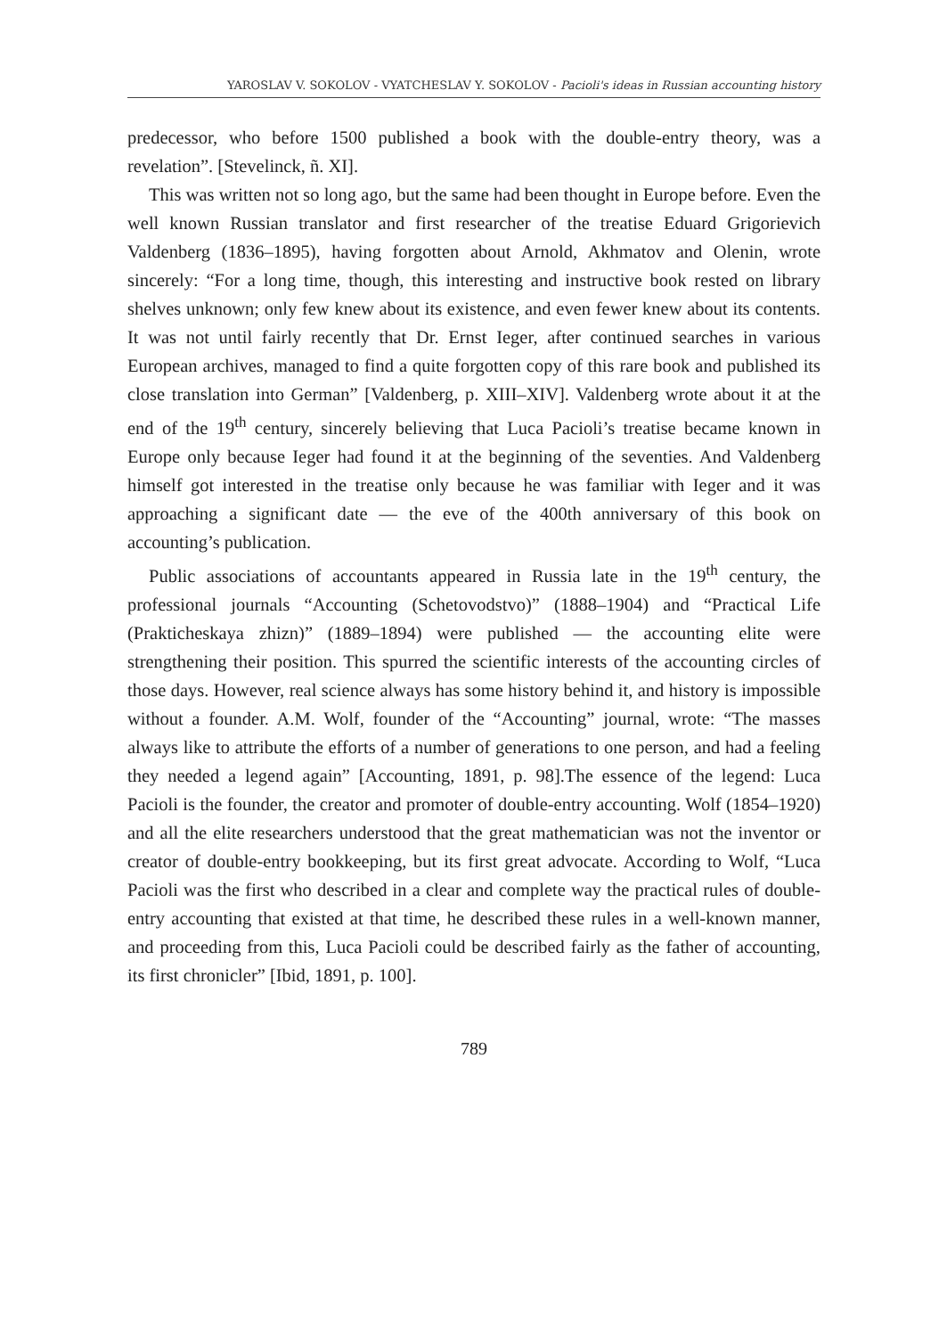YAROSLAV V. SOKOLOV - VYATCHESLAV Y. SOKOLOV - Pacioli's ideas in Russian accounting history
predecessor, who before 1500 published a book with the double-entry theory, was a revelation”. [Stevelinck, ñ. XI].
This was written not so long ago, but the same had been thought in Europe before. Even the well known Russian translator and first researcher of the treatise Eduard Grigorievich Valdenberg (1836–1895), having forgotten about Arnold, Akhmatov and Olenin, wrote sincerely: “For a long time, though, this interesting and instructive book rested on library shelves unknown; only few knew about its existence, and even fewer knew about its contents. It was not until fairly recently that Dr. Ernst Ieger, after continued searches in various European archives, managed to find a quite forgotten copy of this rare book and published its close translation into German” [Valdenberg, p. XIII–XIV]. Valdenberg wrote about it at the end of the 19<sup>th</sup> century, sincerely believing that Luca Pacioli’s treatise became known in Europe only because Ieger had found it at the beginning of the seventies. And Valdenberg himself got interested in the treatise only because he was familiar with Ieger and it was approaching a significant date — the eve of the 400th anniversary of this book on accounting’s publication.
Public associations of accountants appeared in Russia late in the 19<sup>th</sup> century, the professional journals “Accounting (Schetovodstvo)” (1888–1904) and “Practical Life (Prakticheskaya zhizn)” (1889–1894) were published — the accounting elite were strengthening their position. This spurred the scientific interests of the accounting circles of those days. However, real science always has some history behind it, and history is impossible without a founder. A.M. Wolf, founder of the “Accounting” journal, wrote: “The masses always like to attribute the efforts of a number of generations to one person, and had a feeling they needed a legend again” [Accounting, 1891, p. 98].The essence of the legend: Luca Pacioli is the founder, the creator and promoter of double-entry accounting. Wolf (1854–1920) and all the elite researchers understood that the great mathematician was not the inventor or creator of double-entry bookkeeping, but its first great advocate. According to Wolf, “Luca Pacioli was the first who described in a clear and complete way the practical rules of double-entry accounting that existed at that time, he described these rules in a well-known manner, and proceeding from this, Luca Pacioli could be described fairly as the father of accounting, its first chronicler” [Ibid, 1891, p. 100].
789